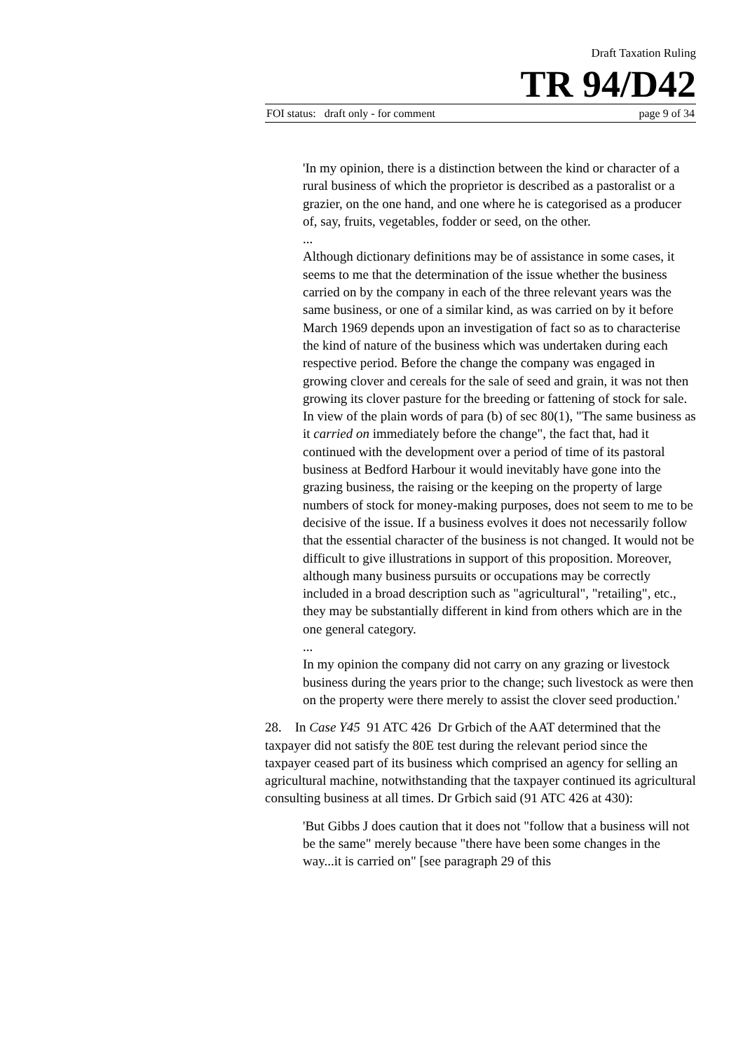Draft Taxation Ruling
TR 94/D42
FOI status: draft only - for comment page 9 of 34
'In my opinion, there is a distinction between the kind or character of a rural business of which the proprietor is described as a pastoralist or a grazier, on the one hand, and one where he is categorised as a producer of, say, fruits, vegetables, fodder or seed, on the other.
...
Although dictionary definitions may be of assistance in some cases, it seems to me that the determination of the issue whether the business carried on by the company in each of the three relevant years was the same business, or one of a similar kind, as was carried on by it before March 1969 depends upon an investigation of fact so as to characterise the kind of nature of the business which was undertaken during each respective period. Before the change the company was engaged in growing clover and cereals for the sale of seed and grain, it was not then growing its clover pasture for the breeding or fattening of stock for sale. In view of the plain words of para (b) of sec 80(1), "The same business as it carried on immediately before the change", the fact that, had it continued with the development over a period of time of its pastoral business at Bedford Harbour it would inevitably have gone into the grazing business, the raising or the keeping on the property of large numbers of stock for money-making purposes, does not seem to me to be decisive of the issue. If a business evolves it does not necessarily follow that the essential character of the business is not changed. It would not be difficult to give illustrations in support of this proposition. Moreover, although many business pursuits or occupations may be correctly included in a broad description such as "agricultural", "retailing", etc., they may be substantially different in kind from others which are in the one general category.
...
In my opinion the company did not carry on any grazing or livestock business during the years prior to the change; such livestock as were then on the property were there merely to assist the clover seed production.'
28. In Case Y45 91 ATC 426 Dr Grbich of the AAT determined that the taxpayer did not satisfy the 80E test during the relevant period since the taxpayer ceased part of its business which comprised an agency for selling an agricultural machine, notwithstanding that the taxpayer continued its agricultural consulting business at all times. Dr Grbich said (91 ATC 426 at 430):
'But Gibbs J does caution that it does not "follow that a business will not be the same" merely because "there have been some changes in the way...it is carried on" [see paragraph 29 of this